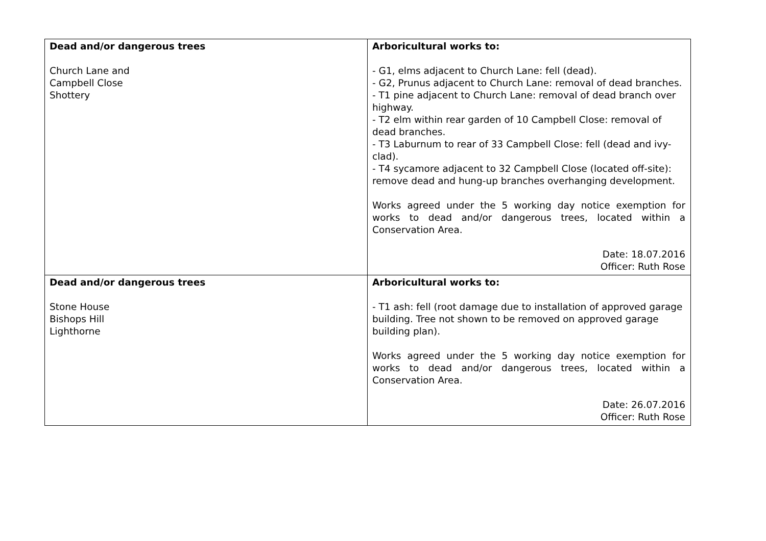| Dead and/or dangerous trees Church Lane and Campbell Close Shottery | Arboricultural works to: - G1, elms adjacent to Church Lane: fell (dead). - G2, Prunus adjacent to Church Lane: removal of dead branches. - T1 pine adjacent to Church Lane: removal of dead branch over highway. - T2 elm within rear garden of 10 Campbell Close: removal of dead branches. - T3 Laburnum to rear of 33 Campbell Close: fell (dead and ivy-clad). - T4 sycamore adjacent to 32 Campbell Close (located off-site): remove dead and hung-up branches overhanging development. Works agreed under the 5 working day notice exemption for works to dead and/or dangerous trees, located within a Conservation Area. Date: 18.07.2016 Officer: Ruth Rose |
| Dead and/or dangerous trees Stone House Bishops Hill Lighthorne | Arboricultural works to: - T1 ash: fell (root damage due to installation of approved garage building. Tree not shown to be removed on approved garage building plan). Works agreed under the 5 working day notice exemption for works to dead and/or dangerous trees, located within a Conservation Area. Date: 26.07.2016 Officer: Ruth Rose |